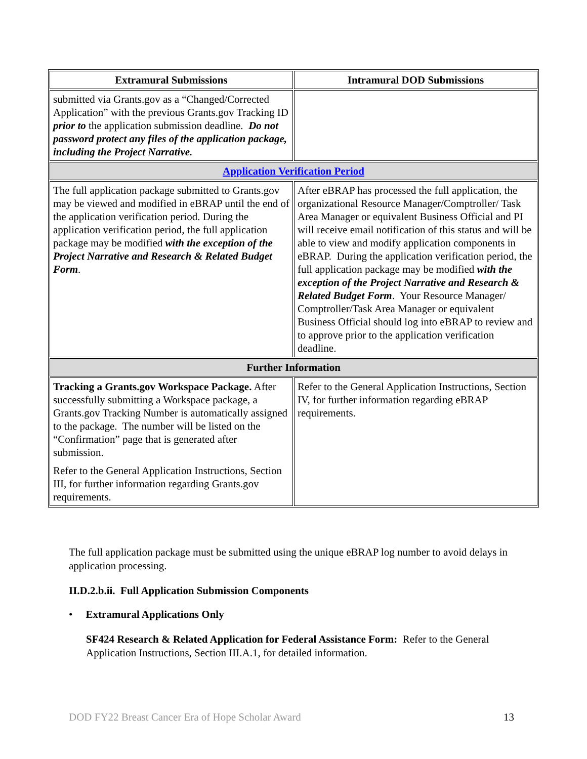| Extramural Submissions | Intramural DOD Submissions |
| --- | --- |
| submitted via Grants.gov as a “Changed/Corrected Application” with the previous Grants.gov Tracking ID prior to the application submission deadline. Do not password protect any files of the application package, including the Project Narrative. | |
| Application Verification Period | |
| The full application package submitted to Grants.gov may be viewed and modified in eBRAP until the end of the application verification period. During the application verification period, the full application package may be modified with the exception of the Project Narrative and Research & Related Budget Form . | After eBRAP has processed the full application, the organizational Resource Manager/Comptroller/ Task Area Manager or equivalent Business Official and PI will receive email notification of this status and will be able to view and modify application components in eBRAP. During the application verification period, the full application package may be modified with the exception of the Project Narrative and Research & Related Budget Form . Your Resource Manager/ Comptroller/Task Area Manager or equivalent Business Official should log into eBRAP to review and to approve prior to the application verification deadline. |
| Further Information | |
| Tracking a Grants.gov Workspace Package. After successfully submitting a Workspace package, a Grants.gov Tracking Number is automatically assigned to the package. The number will be listed on the “Confirmation” page that is generated after submission. Refer to the General Application Instructions, Section III, for further information regarding Grants.gov requirements. | Refer to the General Application Instructions, Section IV, for further information regarding eBRAP requirements. |
The full application package must be submitted using the unique eBRAP log number to avoid delays in application processing.
II.D.2.b.ii. Full Application Submission Components
• Extramural Applications Only
SF424 Research & Related Application for Federal Assistance Form: Refer to the General Application Instructions, Section III.A.1, for detailed information.
DOD FY22 Breast Cancer Era of Hope Scholar Award 13